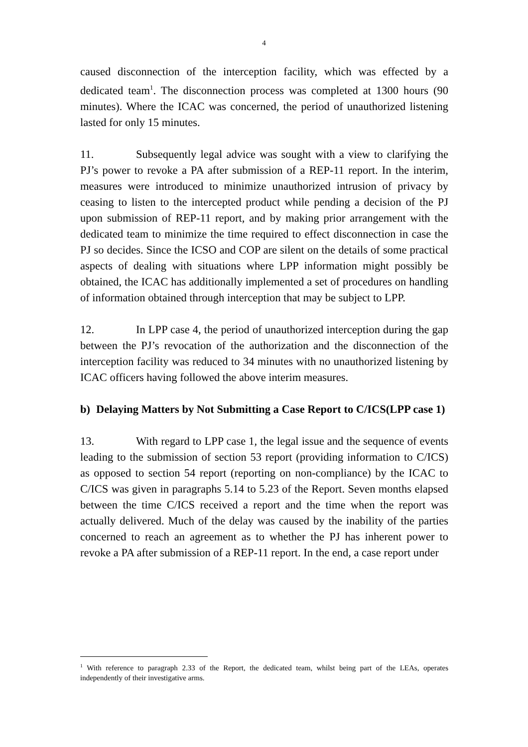4
caused disconnection of the interception facility, which was effected by a dedicated team<sup>1</sup>. The disconnection process was completed at 1300 hours (90 minutes). Where the ICAC was concerned, the period of unauthorized listening lasted for only 15 minutes.
11. Subsequently legal advice was sought with a view to clarifying the PJ’s power to revoke a PA after submission of a REP-11 report. In the interim, measures were introduced to minimize unauthorized intrusion of privacy by ceasing to listen to the intercepted product while pending a decision of the PJ upon submission of REP-11 report, and by making prior arrangement with the dedicated team to minimize the time required to effect disconnection in case the PJ so decides. Since the ICSO and COP are silent on the details of some practical aspects of dealing with situations where LPP information might possibly be obtained, the ICAC has additionally implemented a set of procedures on handling of information obtained through interception that may be subject to LPP.
12. In LPP case 4, the period of unauthorized interception during the gap between the PJ’s revocation of the authorization and the disconnection of the interception facility was reduced to 34 minutes with no unauthorized listening by ICAC officers having followed the above interim measures.
b) Delaying Matters by Not Submitting a Case Report to C/ICS(LPP case 1)
13. With regard to LPP case 1, the legal issue and the sequence of events leading to the submission of section 53 report (providing information to C/ICS) as opposed to section 54 report (reporting on non-compliance) by the ICAC to C/ICS was given in paragraphs 5.14 to 5.23 of the Report. Seven months elapsed between the time C/ICS received a report and the time when the report was actually delivered. Much of the delay was caused by the inability of the parties concerned to reach an agreement as to whether the PJ has inherent power to revoke a PA after submission of a REP-11 report. In the end, a case report under
<sup>1</sup> With reference to paragraph 2.33 of the Report, the dedicated team, whilst being part of the LEAs, operates independently of their investigative arms.